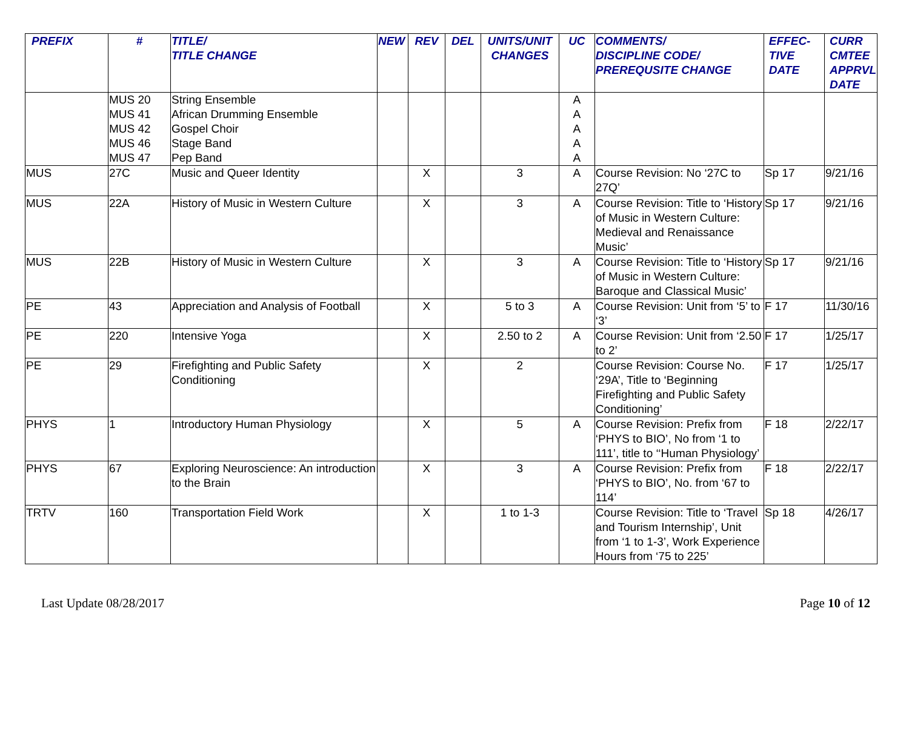| PREFIX | # | TITLE/ TITLE CHANGE | NEW | REV | DEL | UNITS/UNIT CHANGES | UC | COMMENTS/ DISCIPLINE CODE/ PREREQUSITE CHANGE | EFFEC- TIVE DATE | CURR CMTEE APPRVL DATE |
| --- | --- | --- | --- | --- | --- | --- | --- | --- | --- | --- |
| | MUS 20 MUS 41 MUS 42 MUS 46 MUS 47 | String Ensemble African Drumming Ensemble Gospel Choir Stage Band Pep Band | | | | | A A A A A | | | |
| MUS | 27C | Music and Queer Identity | | X | | 3 | A | Course Revision: No ‘27C to 27Q’ | Sp 17 | 9/21/16 |
| MUS | 22A | History of Music in Western Culture | | X | | 3 | A | Course Revision: Title to ‘History of Music in Western Culture: Medieval and Renaissance Music’ | Sp 17 | 9/21/16 |
| MUS | 22B | History of Music in Western Culture | | X | | 3 | A | Course Revision: Title to ‘History of Music in Western Culture: Baroque and Classical Music’ | Sp 17 | 9/21/16 |
| PE | 43 | Appreciation and Analysis of Football | | X | | 5 to 3 | A | Course Revision: Unit from ‘5’ to ‘3’ | F 17 | 11/30/16 |
| PE | 220 | Intensive Yoga | | X | | 2.50 to 2 | A | Course Revision: Unit from ‘2.50 to 2’ | F 17 | 1/25/17 |
| PE | 29 | Firefighting and Public Safety Conditioning | | X | | 2 | | Course Revision: Course No. ‘29A’, Title to ‘Beginning Firefighting and Public Safety Conditioning’ | F 17 | 1/25/17 |
| PHYS | 1 | Introductory Human Physiology | | X | | 5 | A | Course Revision: Prefix from ‘PHYS to BIO’, No from ‘1 to 111’, title to ‘‘Human Physiology’ | F 18 | 2/22/17 |
| PHYS | 67 | Exploring Neuroscience: An introduction to the Brain | | X | | 3 | A | Course Revision: Prefix from ‘PHYS to BIO’, No. from ‘67 to 114’ | F 18 | 2/22/17 |
| TRTV | 160 | Transportation Field Work | | X | | 1 to 1-3 | | Course Revision: Title to ‘Travel and Tourism Internship’, Unit from ‘1 to 1-3’, Work Experience Hours from ‘75 to 225’ | Sp 18 | 4/26/17 |
Last Update 08/28/2017 Page 10 of 12